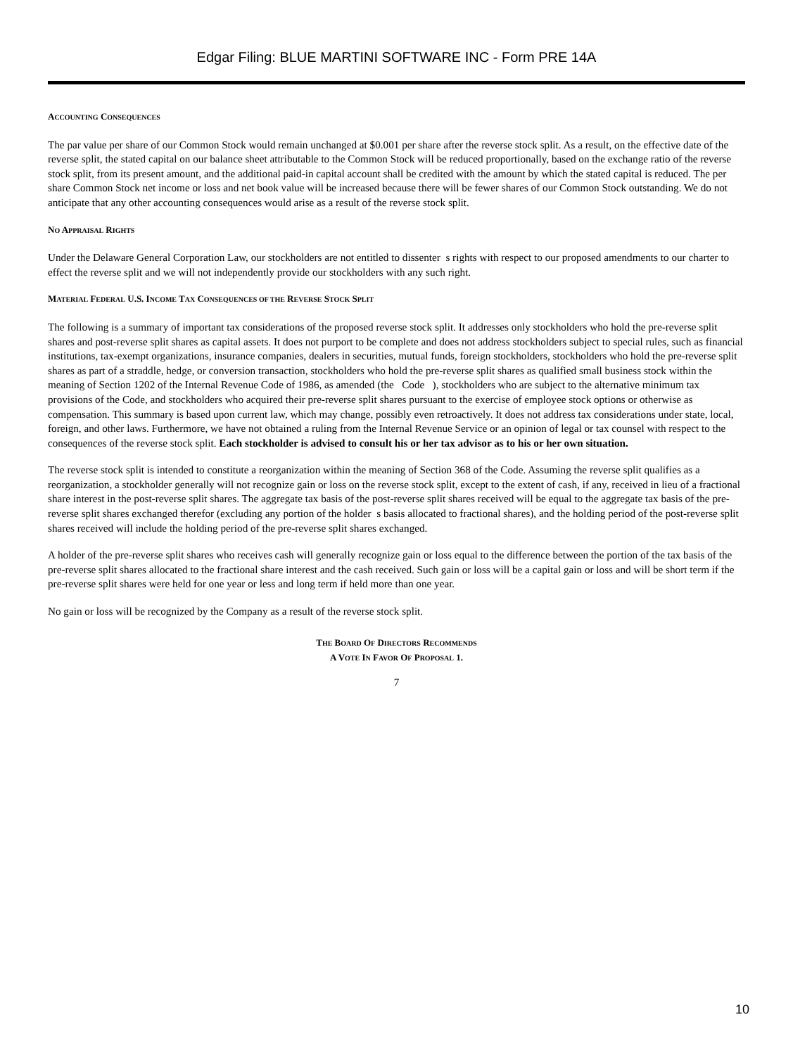Edgar Filing: BLUE MARTINI SOFTWARE INC - Form PRE 14A
ACCOUNTING CONSEQUENCES
The par value per share of our Common Stock would remain unchanged at $0.001 per share after the reverse stock split. As a result, on the effective date of the reverse split, the stated capital on our balance sheet attributable to the Common Stock will be reduced proportionally, based on the exchange ratio of the reverse stock split, from its present amount, and the additional paid-in capital account shall be credited with the amount by which the stated capital is reduced. The per share Common Stock net income or loss and net book value will be increased because there will be fewer shares of our Common Stock outstanding. We do not anticipate that any other accounting consequences would arise as a result of the reverse stock split.
NO APPRAISAL RIGHTS
Under the Delaware General Corporation Law, our stockholders are not entitled to dissenter s rights with respect to our proposed amendments to our charter to effect the reverse split and we will not independently provide our stockholders with any such right.
MATERIAL FEDERAL U.S. INCOME TAX CONSEQUENCES OF THE REVERSE STOCK SPLIT
The following is a summary of important tax considerations of the proposed reverse stock split. It addresses only stockholders who hold the pre-reverse split shares and post-reverse split shares as capital assets. It does not purport to be complete and does not address stockholders subject to special rules, such as financial institutions, tax-exempt organizations, insurance companies, dealers in securities, mutual funds, foreign stockholders, stockholders who hold the pre-reverse split shares as part of a straddle, hedge, or conversion transaction, stockholders who hold the pre-reverse split shares as qualified small business stock within the meaning of Section 1202 of the Internal Revenue Code of 1986, as amended (the Code ), stockholders who are subject to the alternative minimum tax provisions of the Code, and stockholders who acquired their pre-reverse split shares pursuant to the exercise of employee stock options or otherwise as compensation. This summary is based upon current law, which may change, possibly even retroactively. It does not address tax considerations under state, local, foreign, and other laws. Furthermore, we have not obtained a ruling from the Internal Revenue Service or an opinion of legal or tax counsel with respect to the consequences of the reverse stock split. Each stockholder is advised to consult his or her tax advisor as to his or her own situation.
The reverse stock split is intended to constitute a reorganization within the meaning of Section 368 of the Code. Assuming the reverse split qualifies as a reorganization, a stockholder generally will not recognize gain or loss on the reverse stock split, except to the extent of cash, if any, received in lieu of a fractional share interest in the post-reverse split shares. The aggregate tax basis of the post-reverse split shares received will be equal to the aggregate tax basis of the pre-reverse split shares exchanged therefor (excluding any portion of the holder s basis allocated to fractional shares), and the holding period of the post-reverse split shares received will include the holding period of the pre-reverse split shares exchanged.
A holder of the pre-reverse split shares who receives cash will generally recognize gain or loss equal to the difference between the portion of the tax basis of the pre-reverse split shares allocated to the fractional share interest and the cash received. Such gain or loss will be a capital gain or loss and will be short term if the pre-reverse split shares were held for one year or less and long term if held more than one year.
No gain or loss will be recognized by the Company as a result of the reverse stock split.
THE BOARD OF DIRECTORS RECOMMENDS
A VOTE IN FAVOR OF PROPOSAL 1.
7
10